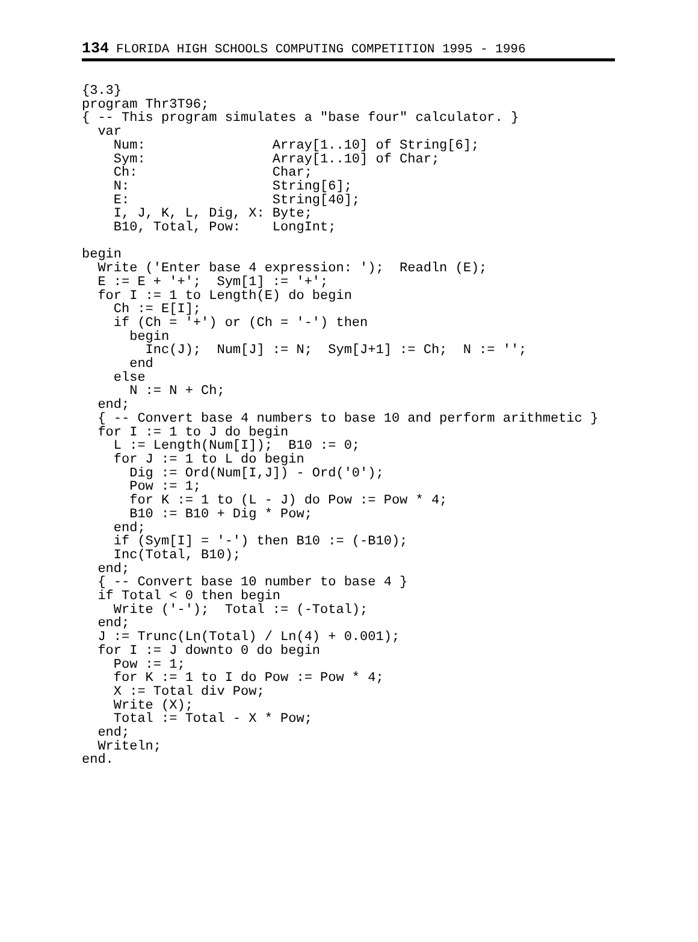134 FLORIDA HIGH SCHOOLS COMPUTING COMPETITION 1995 - 1996
{3.3}
program Thr3T96;
{ -- This program simulates a "base four" calculator. }
  var
    Num:                Array[1..10] of String[6];
    Sym:                Array[1..10] of Char;
    Ch:                 Char;
    N:                  String[6];
    E:                  String[40];
    I, J, K, L, Dig, X: Byte;
    B10, Total, Pow:    LongInt;

begin
  Write ('Enter base 4 expression: ');  Readln (E);
  E := E + '+';  Sym[1] := '+';
  for I := 1 to Length(E) do begin
    Ch := E[I];
    if (Ch = '+') or (Ch = '-') then
      begin
        Inc(J);  Num[J] := N;  Sym[J+1] := Ch;  N := '';
      end
    else
      N := N + Ch;
  end;
  { -- Convert base 4 numbers to base 10 and perform arithmetic }
  for I := 1 to J do begin
    L := Length(Num[I]);  B10 := 0;
    for J := 1 to L do begin
      Dig := Ord(Num[I,J]) - Ord('0');
      Pow := 1;
      for K := 1 to (L - J) do Pow := Pow * 4;
      B10 := B10 + Dig * Pow;
    end;
    if (Sym[I] = '-') then B10 := (-B10);
    Inc(Total, B10);
  end;
  { -- Convert base 10 number to base 4 }
  if Total < 0 then begin
    Write ('-');  Total := (-Total);
  end;
  J := Trunc(Ln(Total) / Ln(4) + 0.001);
  for I := J downto 0 do begin
    Pow := 1;
    for K := 1 to I do Pow := Pow * 4;
    X := Total div Pow;
    Write (X);
    Total := Total - X * Pow;
  end;
  Writeln;
end.